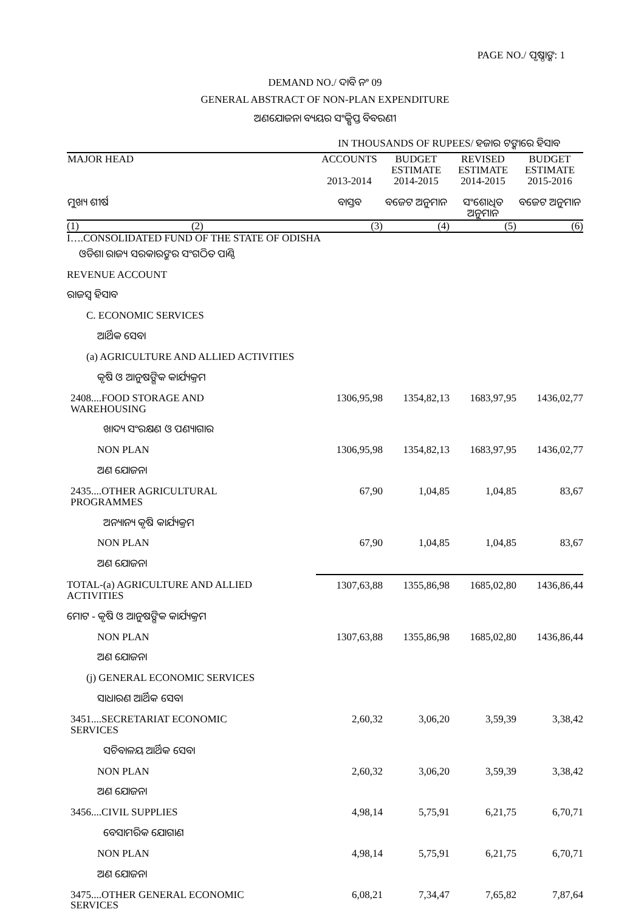PAGE NO./ ପୃଷ୍ଠାଙ୍କ: 1
DEMAND NO./ ଦାବି ନଂ 09
GENERAL ABSTRACT OF NON-PLAN EXPENDITURE
ଅଣଯୋଜନା ବ୍ୟୟର ସଂକ୍ଷିପ୍ତ ବିବରଣୀ
IN THOUSANDS OF RUPEES/ ହଜାର ଟଙ୍କାରେ ହିସାବ
| MAJOR HEAD ମୁଖ୍ୟ ଶୀର୍ଷ | | ACCOUNTS 2013-2014 ବାସ୍ତବ | BUDGET ESTIMATE 2014-2015 ବଜେଟ ଅନୁମାନ | REVISED ESTIMATE 2014-2015 ସଂଶୋଧିତ ଅନୁମାନ | BUDGET ESTIMATE 2015-2016 ବଜେଟ ଅନୁମାନ |
| --- | --- | --- | --- | --- | --- |
| (1) | (2) | (3) | (4) | (5) | (6) |
| I….CONSOLIDATED FUND OF THE STATE OF ODISHA | | | | | |
| ଓଡିଶା ରାଜ୍ୟ ସରକାରଙ୍କର ସଂଗଠିତ ପାଣ୍ଠି | | | | | |
| REVENUE ACCOUNT | | | | | |
| ରାଜସ୍ୱ ହିସାବ | | | | | |
| C. ECONOMIC SERVICES | | | | | |
| ଆର୍ଥିକ ସେବା | | | | | |
| (a) AGRICULTURE AND ALLIED ACTIVITIES | | | | | |
| କୃଷି ଓ ଆନୁଷଙ୍ଗିକ କାର୍ଯ୍ୟକ୍ରମ | | | | | |
| 2408....FOOD STORAGE AND WAREHOUSING | | 1306,95,98 | 1354,82,13 | 1683,97,95 | 1436,02,77 |
| ଖାଦ୍ୟ ସଂରକ୍ଷଣ ଓ ପଣ୍ୟାଗାର | | | | | |
| NON PLAN | | 1306,95,98 | 1354,82,13 | 1683,97,95 | 1436,02,77 |
| ଅଣ ଯୋଜନା | | | | | |
| 2435....OTHER AGRICULTURAL PROGRAMMES | | 67,90 | 1,04,85 | 1,04,85 | 83,67 |
| ଅନ୍ୟାନ୍ୟ କୃଷି କାର୍ଯ୍ୟକ୍ରମ | | | | | |
| NON PLAN | | 67,90 | 1,04,85 | 1,04,85 | 83,67 |
| ଅଣ ଯୋଜନା | | | | | |
| TOTAL-(a) AGRICULTURE AND ALLIED ACTIVITIES | | 1307,63,88 | 1355,86,98 | 1685,02,80 | 1436,86,44 |
| ମୋଟ - କୃଷି ଓ ଆନୁଷଙ୍ଗିକ କାର୍ଯ୍ୟକ୍ରମ | | | | | |
| NON PLAN | | 1307,63,88 | 1355,86,98 | 1685,02,80 | 1436,86,44 |
| ଅଣ ଯୋଜନା | | | | | |
| (j) GENERAL ECONOMIC SERVICES | | | | | |
| ସାଧାରଣ ଆର୍ଥିକ ସେବା | | | | | |
| 3451....SECRETARIAT ECONOMIC SERVICES | | 2,60,32 | 3,06,20 | 3,59,39 | 3,38,42 |
| ସଚିବାଳୟ ଆର୍ଥିକ ସେବା | | | | | |
| NON PLAN | | 2,60,32 | 3,06,20 | 3,59,39 | 3,38,42 |
| ଅଣ ଯୋଜନା | | | | | |
| 3456....CIVIL SUPPLIES | | 4,98,14 | 5,75,91 | 6,21,75 | 6,70,71 |
| ବେସାମରିକ ଯୋଗାଣ | | | | | |
| NON PLAN | | 4,98,14 | 5,75,91 | 6,21,75 | 6,70,71 |
| ଅଣ ଯୋଜନା | | | | | |
| 3475....OTHER GENERAL ECONOMIC SERVICES | | 6,08,21 | 7,34,47 | 7,65,82 | 7,87,64 |